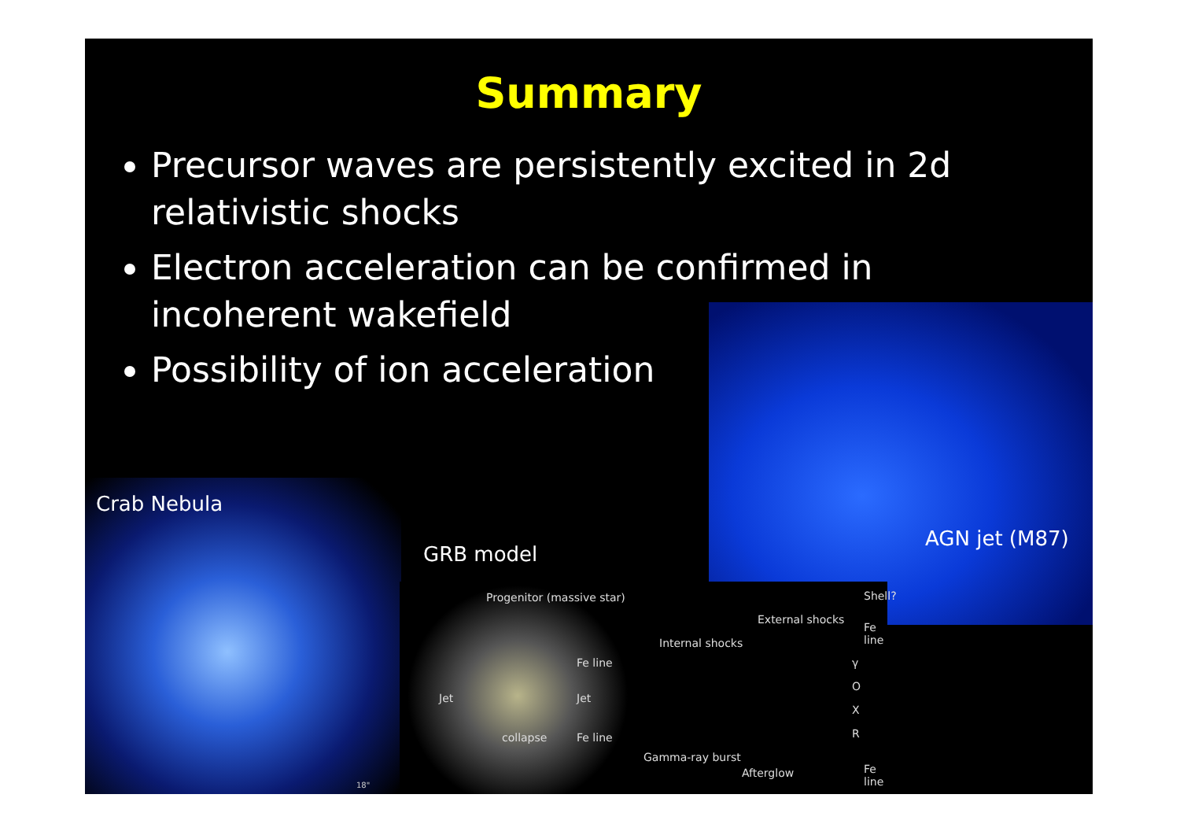Summary
Precursor waves are persistently excited in 2d relativistic shocks
Electron acceleration can be confirmed in incoherent wakefield
Possibility of ion acceleration
Crab Nebula
18"
AGN jet (M87)
GRB model
Progenitor (massive star)
Jet
collapse
Fe line
Jet
Fe line
Internal shocks
Gamma-ray burst
External shocks
Afterglow
γ
O
X
R
Shell?
Fe line
Fe line